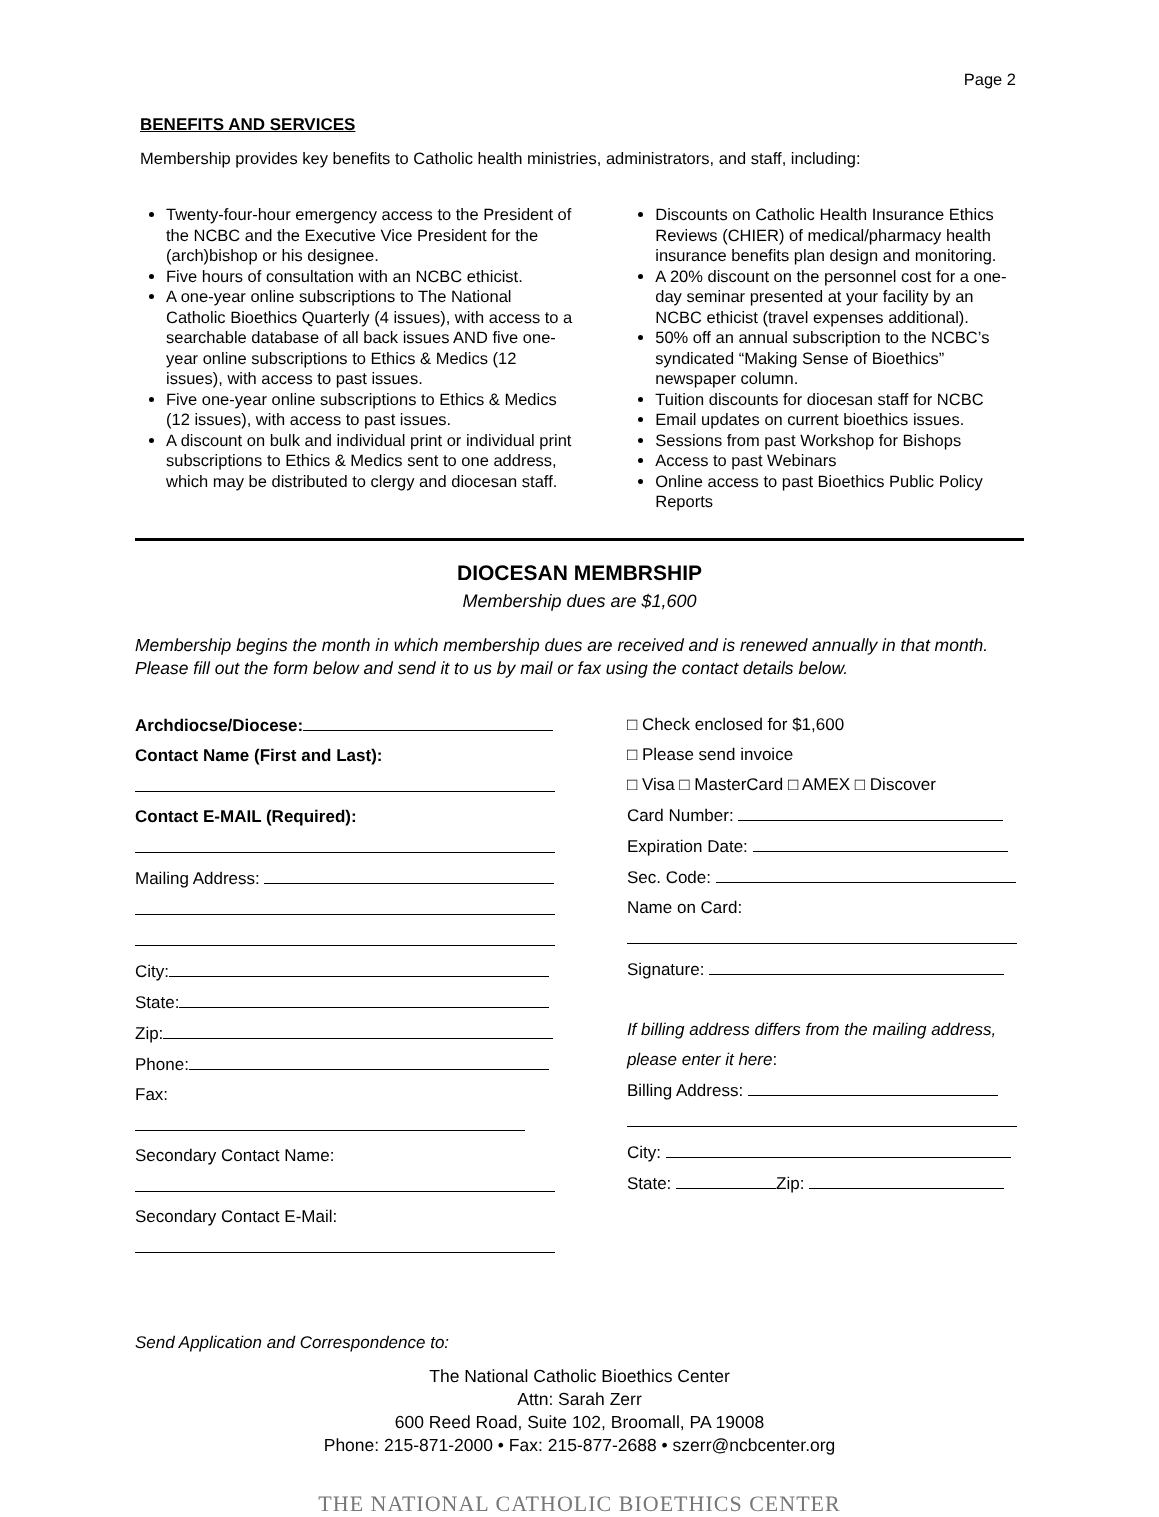Page 2
BENEFITS AND SERVICES
Membership provides key benefits to Catholic health ministries, administrators, and staff, including:
Twenty-four-hour emergency access to the President of the NCBC and the Executive Vice President for the (arch)bishop or his designee.
Five hours of consultation with an NCBC ethicist.
A one-year online subscriptions to The National Catholic Bioethics Quarterly (4 issues), with access to a searchable database of all back issues AND five one-year online subscriptions to Ethics & Medics (12 issues), with access to past issues.
Five one-year online subscriptions to Ethics & Medics (12 issues), with access to past issues.
A discount on bulk and individual print or individual print subscriptions to Ethics & Medics sent to one address, which may be distributed to clergy and diocesan staff.
Discounts on Catholic Health Insurance Ethics Reviews (CHIER) of medical/pharmacy health insurance benefits plan design and monitoring.
A 20% discount on the personnel cost for a one-day seminar presented at your facility by an NCBC ethicist (travel expenses additional).
50% off an annual subscription to the NCBC’s syndicated “Making Sense of Bioethics” newspaper column.
Tuition discounts for diocesan staff for NCBC
Email updates on current bioethics issues.
Sessions from past Workshop for Bishops
Access to past Webinars
Online access to past Bioethics Public Policy Reports
DIOCESAN MEMBRSHIP
Membership dues are $1,600
Membership begins the month in which membership dues are received and is renewed annually in that month. Please fill out the form below and send it to us by mail or fax using the contact details below.
Archdiocse/Diocese:
Contact Name (First and Last):
Contact E-MAIL (Required):
Mailing Address:
City:
State:
Zip:
Phone:
Fax:
Secondary Contact Name:
Secondary Contact E-Mail:
□ Check enclosed for $1,600
□ Please send invoice
□ Visa □ MasterCard □ AMEX □ Discover
Card Number:
Expiration Date:
Sec. Code:
Name on Card:
Signature:
If billing address differs from the mailing address, please enter it here:
Billing Address:
City:
State: Zip:
Send Application and Correspondence to:
The National Catholic Bioethics Center
Attn: Sarah Zerr
600 Reed Road, Suite 102, Broomall, PA 19008
Phone: 215-871-2000 • Fax: 215-877-2688 • szerr@ncbcenter.org
THE NATIONAL CATHOLIC BIOETHICS CENTER